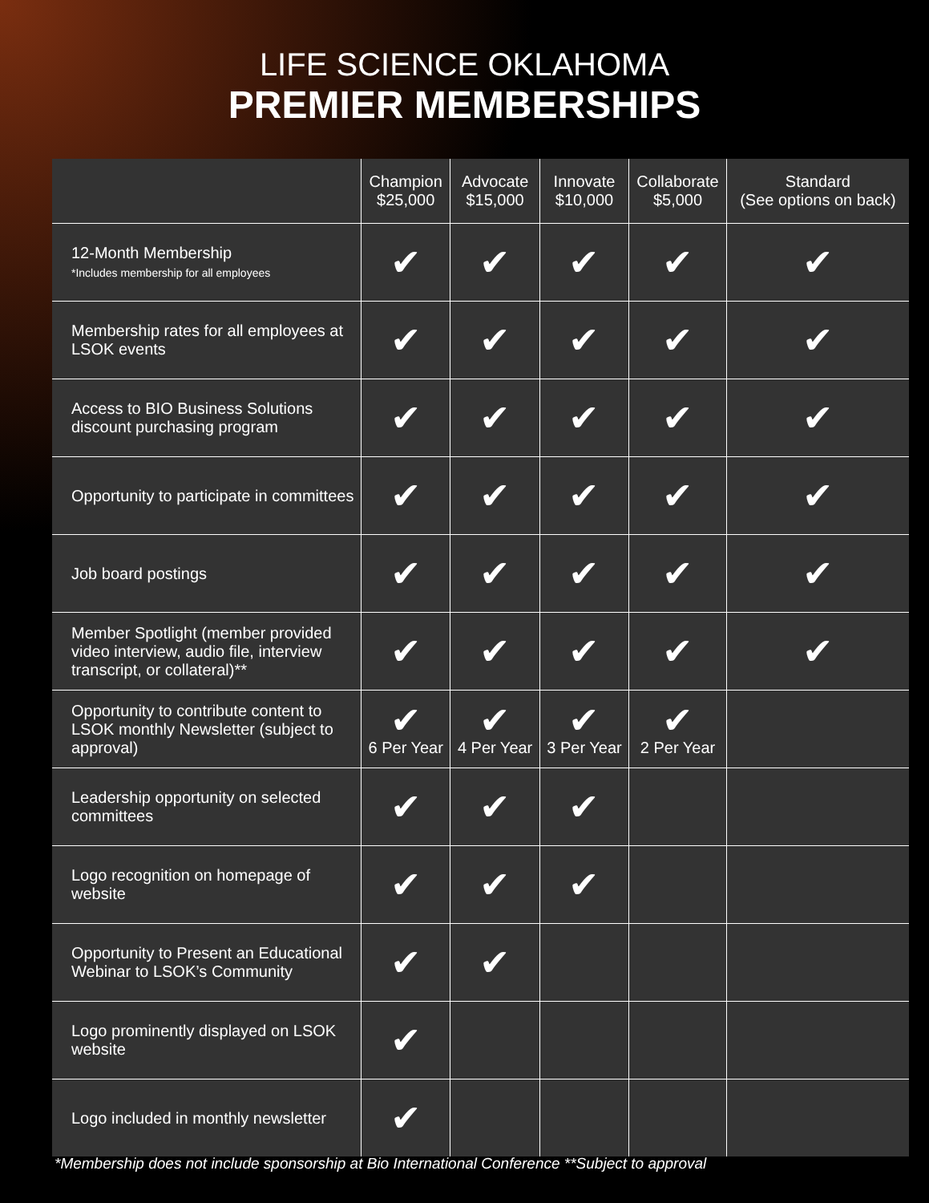LIFE SCIENCE OKLAHOMA
PREMIER MEMBERSHIPS
| | Champion $25,000 | Advocate $15,000 | Innovate $10,000 | Collaborate $5,000 | Standard (See options on back) |
| --- | --- | --- | --- | --- | --- |
| 12-Month Membership *Includes membership for all employees | ✔ | ✔ | ✔ | ✔ | ✔ |
| Membership rates for all employees at LSOK events | ✔ | ✔ | ✔ | ✔ | ✔ |
| Access to BIO Business Solutions discount purchasing program | ✔ | ✔ | ✔ | ✔ | ✔ |
| Opportunity to participate in committees | ✔ | ✔ | ✔ | ✔ | ✔ |
| Job board postings | ✔ | ✔ | ✔ | ✔ | ✔ |
| Member Spotlight (member provided video interview, audio file, interview transcript, or collateral)** | ✔ | ✔ | ✔ | ✔ | ✔ |
| Opportunity to contribute content to LSOK monthly Newsletter (subject to approval) | ✔ 6 Per Year | ✔ 4 Per Year | ✔ 3 Per Year | ✔ 2 Per Year | |
| Leadership opportunity on selected committees | ✔ | ✔ | ✔ | | |
| Logo recognition on homepage of website | ✔ | ✔ | ✔ | | |
| Opportunity to Present an Educational Webinar to LSOK’s Community | ✔ | ✔ | | | |
| Logo prominently displayed on LSOK website | ✔ | | | | |
| Logo included in monthly newsletter | ✔ | | | | |
*Membership does not include sponsorship at Bio International Conference **Subject to approval